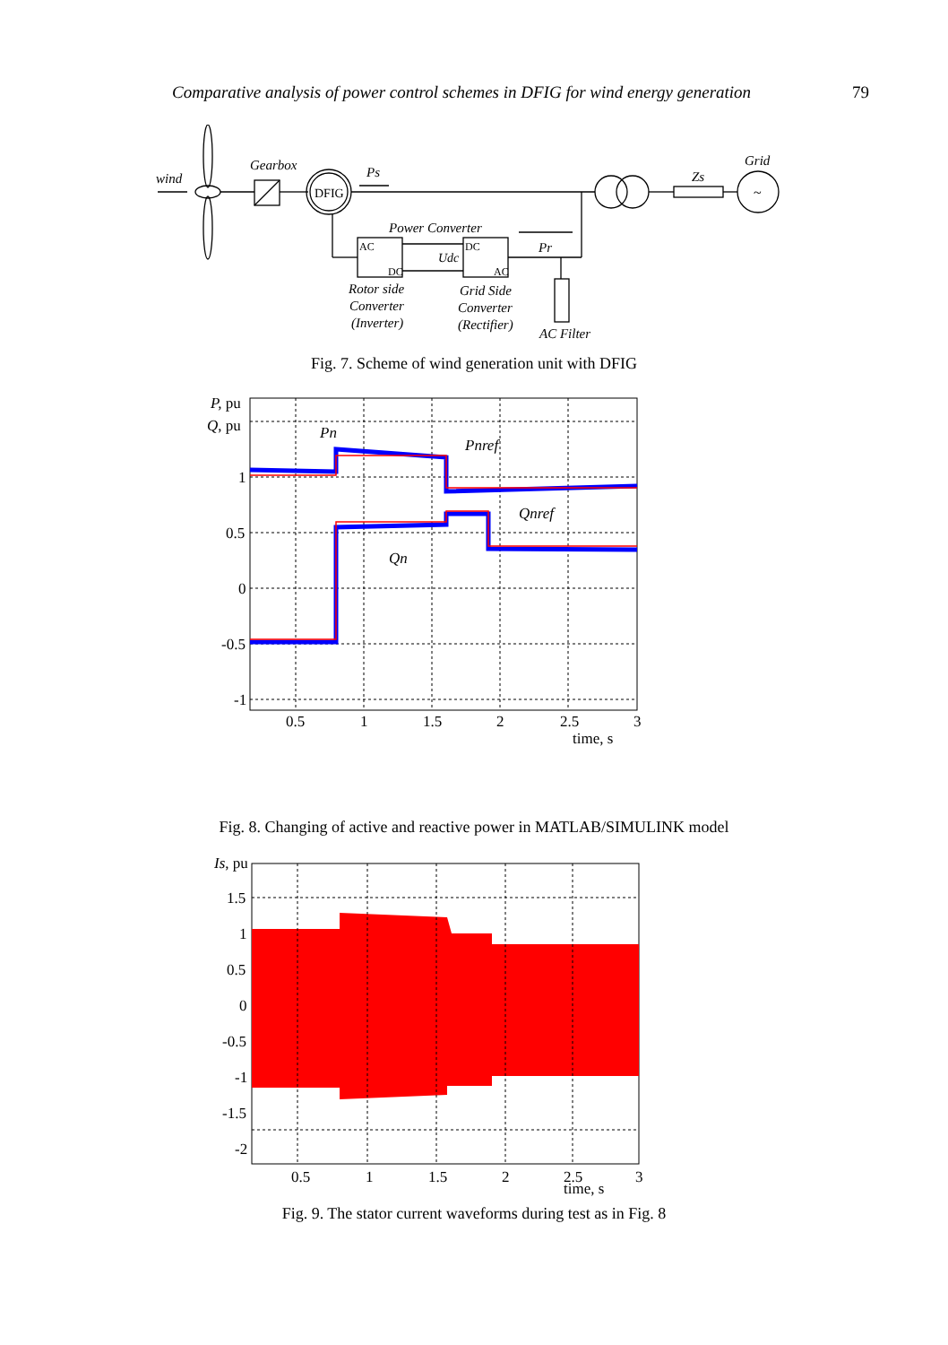Comparative analysis of power control schemes in DFIG for wind energy generation 79
wind
Gearbox
DFIG
Ps
Grid
~
Zs
Power Converter
AC
DC
DC
AC
Udc
Pr
Rotor side
Converter
(Inverter)
Grid Side
Converter
(Rectifier)
AC Filter
Fig. 7. Scheme of wind generation unit with DFIG
P, pu
Q, pu
Pn
Pnref
Qnref
Qn
1
0.5
0
-0.5
-1
0.5
1
1.5
2
2.5
3
time, s
Fig. 8. Changing of active and reactive power in MATLAB/SIMULINK model
Is, pu
1.5
1
0.5
0
-0.5
-1
-1.5
-2
0.5
1
1.5
2
2.5
3
time, s
Fig. 9. The stator current waveforms during test as in Fig. 8